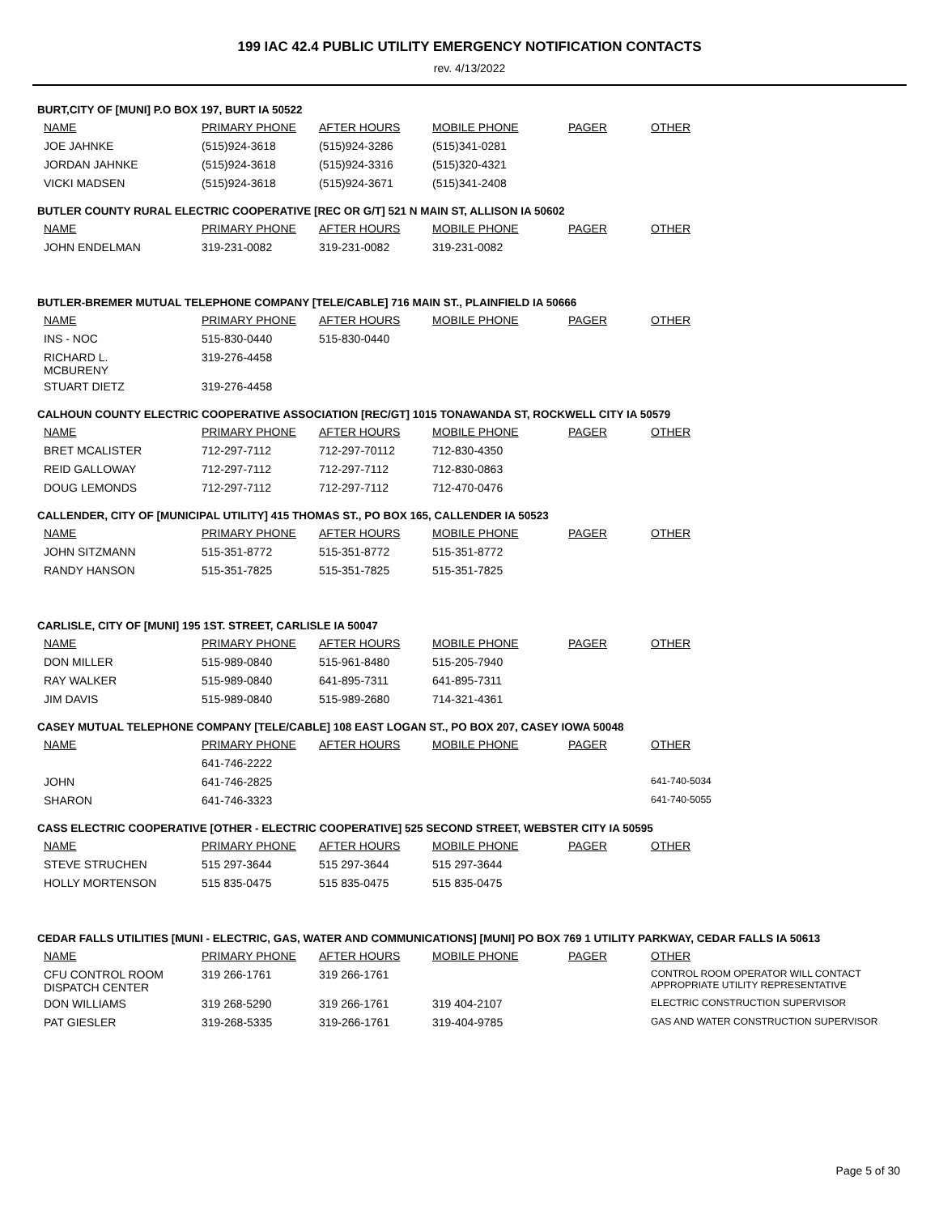199 IAC 42.4 PUBLIC UTILITY EMERGENCY NOTIFICATION CONTACTS
rev. 4/13/2022
BURT,CITY OF [MUNI] P.O BOX 197, BURT IA 50522
| NAME | PRIMARY PHONE | AFTER HOURS | MOBILE PHONE | PAGER | OTHER |
| --- | --- | --- | --- | --- | --- |
| JOE JAHNKE | (515)924-3618 | (515)924-3286 | (515)341-0281 | | |
| JORDAN JAHNKE | (515)924-3618 | (515)924-3316 | (515)320-4321 | | |
| VICKI MADSEN | (515)924-3618 | (515)924-3671 | (515)341-2408 | | |
BUTLER COUNTY RURAL ELECTRIC COOPERATIVE [REC OR G/T] 521 N MAIN ST, ALLISON IA 50602
| NAME | PRIMARY PHONE | AFTER HOURS | MOBILE PHONE | PAGER | OTHER |
| --- | --- | --- | --- | --- | --- |
| JOHN ENDELMAN | 319-231-0082 | 319-231-0082 | 319-231-0082 | | |
BUTLER-BREMER MUTUAL TELEPHONE COMPANY [TELE/CABLE] 716 MAIN ST., PLAINFIELD IA 50666
| NAME | PRIMARY PHONE | AFTER HOURS | MOBILE PHONE | PAGER | OTHER |
| --- | --- | --- | --- | --- | --- |
| INS - NOC | 515-830-0440 | 515-830-0440 | | | |
| RICHARD L. MCBURENY | 319-276-4458 | | | | |
| STUART DIETZ | 319-276-4458 | | | | |
CALHOUN COUNTY ELECTRIC COOPERATIVE ASSOCIATION [REC/GT] 1015 TONAWANDA ST, ROCKWELL CITY IA 50579
| NAME | PRIMARY PHONE | AFTER HOURS | MOBILE PHONE | PAGER | OTHER |
| --- | --- | --- | --- | --- | --- |
| BRET MCALISTER | 712-297-7112 | 712-297-70112 | 712-830-4350 | | |
| REID GALLOWAY | 712-297-7112 | 712-297-7112 | 712-830-0863 | | |
| DOUG LEMONDS | 712-297-7112 | 712-297-7112 | 712-470-0476 | | |
CALLENDER, CITY OF [MUNICIPAL UTILITY] 415 THOMAS ST., PO BOX 165, CALLENDER IA 50523
| NAME | PRIMARY PHONE | AFTER HOURS | MOBILE PHONE | PAGER | OTHER |
| --- | --- | --- | --- | --- | --- |
| JOHN SITZMANN | 515-351-8772 | 515-351-8772 | 515-351-8772 | | |
| RANDY HANSON | 515-351-7825 | 515-351-7825 | 515-351-7825 | | |
CARLISLE, CITY OF [MUNI] 195 1ST. STREET, CARLISLE IA 50047
| NAME | PRIMARY PHONE | AFTER HOURS | MOBILE PHONE | PAGER | OTHER |
| --- | --- | --- | --- | --- | --- |
| DON MILLER | 515-989-0840 | 515-961-8480 | 515-205-7940 | | |
| RAY WALKER | 515-989-0840 | 641-895-7311 | 641-895-7311 | | |
| JIM DAVIS | 515-989-0840 | 515-989-2680 | 714-321-4361 | | |
CASEY MUTUAL TELEPHONE COMPANY [TELE/CABLE] 108 EAST LOGAN ST., PO BOX 207, CASEY IOWA 50048
| NAME | PRIMARY PHONE | AFTER HOURS | MOBILE PHONE | PAGER | OTHER |
| --- | --- | --- | --- | --- | --- |
| | 641-746-2222 | | | | |
| JOHN | 641-746-2825 | | | | 641-740-5034 |
| SHARON | 641-746-3323 | | | | 641-740-5055 |
CASS ELECTRIC COOPERATIVE [OTHER - ELECTRIC COOPERATIVE] 525 SECOND STREET, WEBSTER CITY IA 50595
| NAME | PRIMARY PHONE | AFTER HOURS | MOBILE PHONE | PAGER | OTHER |
| --- | --- | --- | --- | --- | --- |
| STEVE STRUCHEN | 515 297-3644 | 515 297-3644 | 515 297-3644 | | |
| HOLLY MORTENSON | 515 835-0475 | 515 835-0475 | 515 835-0475 | | |
CEDAR FALLS UTILITIES [MUNI - ELECTRIC, GAS, WATER AND COMMUNICATIONS] [MUNI] PO BOX 769 1 UTILITY PARKWAY, CEDAR FALLS IA 50613
| NAME | PRIMARY PHONE | AFTER HOURS | MOBILE PHONE | PAGER | OTHER |
| --- | --- | --- | --- | --- | --- |
| CFU CONTROL ROOM DISPATCH CENTER | 319 266-1761 | 319 266-1761 | | | CONTROL ROOM OPERATOR WILL CONTACT APPROPRIATE UTILITY REPRESENTATIVE |
| DON WILLIAMS | 319 268-5290 | 319 266-1761 | 319 404-2107 | | ELECTRIC CONSTRUCTION SUPERVISOR |
| PAT GIESLER | 319-268-5335 | 319-266-1761 | 319-404-9785 | | GAS AND WATER CONSTRUCTION SUPERVISOR |
Page 5 of 30